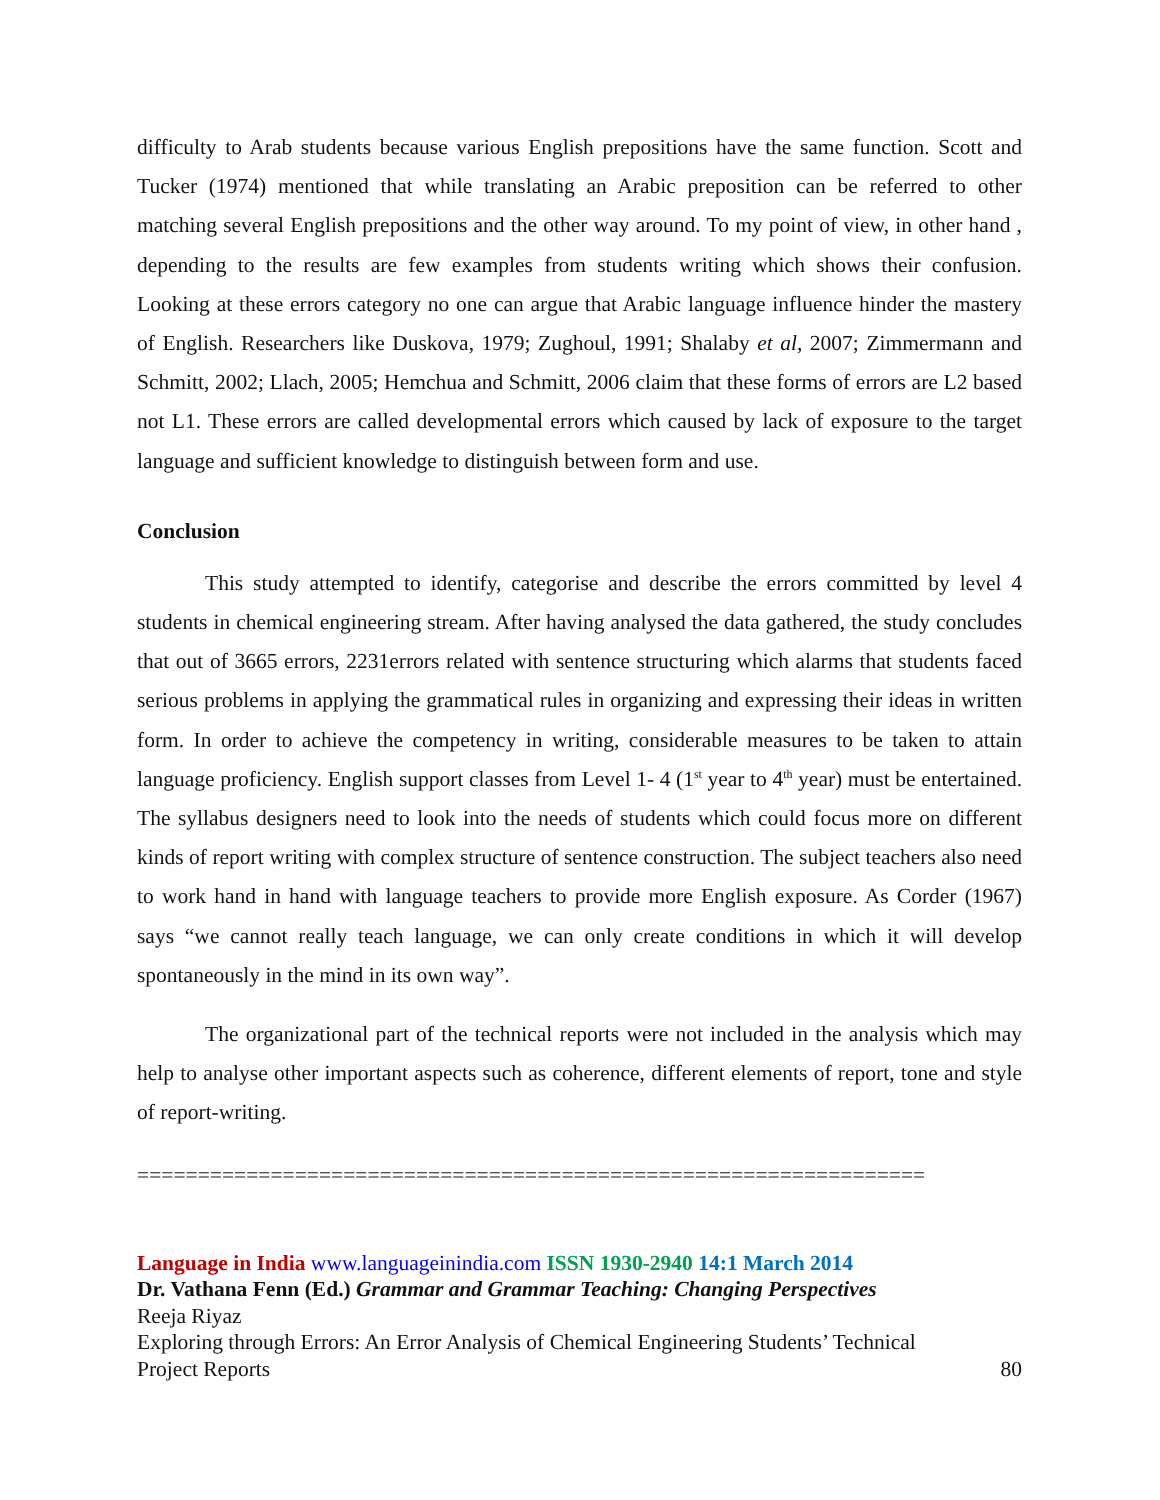difficulty to Arab students because various English prepositions have the same function. Scott and Tucker (1974) mentioned that while translating an Arabic preposition can be referred to other matching several English prepositions and the other way around. To my point of view, in other hand , depending to the results are few examples from students writing which shows their confusion. Looking at these errors category no one can argue that Arabic language influence hinder the mastery of English. Researchers like Duskova, 1979; Zughoul, 1991; Shalaby et al, 2007; Zimmermann and Schmitt, 2002; Llach, 2005; Hemchua and Schmitt, 2006 claim that these forms of errors are L2 based not L1. These errors are called developmental errors which caused by lack of exposure to the target language and sufficient knowledge to distinguish between form and use.
Conclusion
This study attempted to identify, categorise and describe the errors committed by level 4 students in chemical engineering stream. After having analysed the data gathered, the study concludes that out of 3665 errors, 2231errors related with sentence structuring which alarms that students faced serious problems in applying the grammatical rules in organizing and expressing their ideas in written form. In order to achieve the competency in writing, considerable measures to be taken to attain language proficiency. English support classes from Level 1- 4 (1<sup>st</sup> year to 4<sup>th</sup> year) must be entertained. The syllabus designers need to look into the needs of students which could focus more on different kinds of report writing with complex structure of sentence construction. The subject teachers also need to work hand in hand with language teachers to provide more English exposure. As Corder (1967) says “we cannot really teach language, we can only create conditions in which it will develop spontaneously in the mind in its own way”.
The organizational part of the technical reports were not included in the analysis which may help to analyse other important aspects such as coherence, different elements of report, tone and style of report-writing.
=================================================================
Language in India www.languageinindia.com ISSN 1930-2940 14:1 March 2014
Dr. Vathana Fenn (Ed.) Grammar and Grammar Teaching: Changing Perspectives
Reeja Riyaz
Exploring through Errors: An Error Analysis of Chemical Engineering Students’ Technical
Project Reports 80